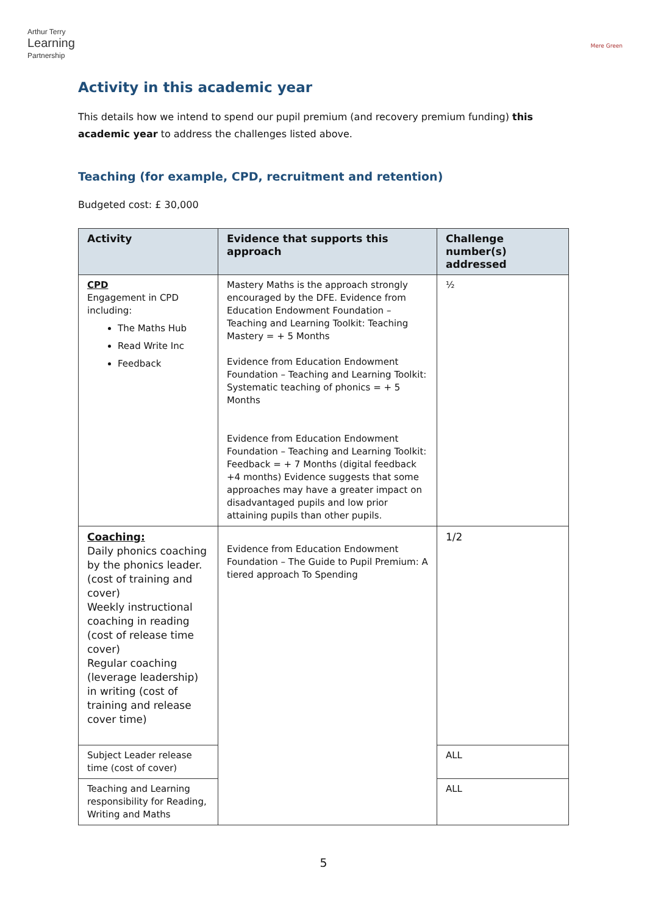Arthur Terry
Learning
Partnership
Mere Green
Activity in this academic year
This details how we intend to spend our pupil premium (and recovery premium funding) this academic year to address the challenges listed above.
Teaching (for example, CPD, recruitment and retention)
Budgeted cost: £ 30,000
| Activity | Evidence that supports this approach | Challenge number(s) addressed |
| --- | --- | --- |
| CPD Engagement in CPD including: The Maths Hub Read Write Inc Feedback | Mastery Maths is the approach strongly encouraged by the DFE. Evidence from Education Endowment Foundation – Teaching and Learning Toolkit: Teaching Mastery = + 5 Months Evidence from Education Endowment Foundation – Teaching and Learning Toolkit: Systematic teaching of phonics = + 5 Months Evidence from Education Endowment Foundation – Teaching and Learning Toolkit: Feedback = + 7 Months (digital feedback +4 months) Evidence suggests that some approaches may have a greater impact on disadvantaged pupils and low prior attaining pupils than other pupils. | ½ |
| Coaching: Daily phonics coaching by the phonics leader. (cost of training and cover) Weekly instructional coaching in reading (cost of release time cover) Regular coaching (leverage leadership) in writing (cost of training and release cover time) | Evidence from Education Endowment Foundation – The Guide to Pupil Premium: A tiered approach To Spending | 1/2 |
| Subject Leader release time (cost of cover) | | ALL |
| Teaching and Learning responsibility for Reading, Writing and Maths | | ALL |
5